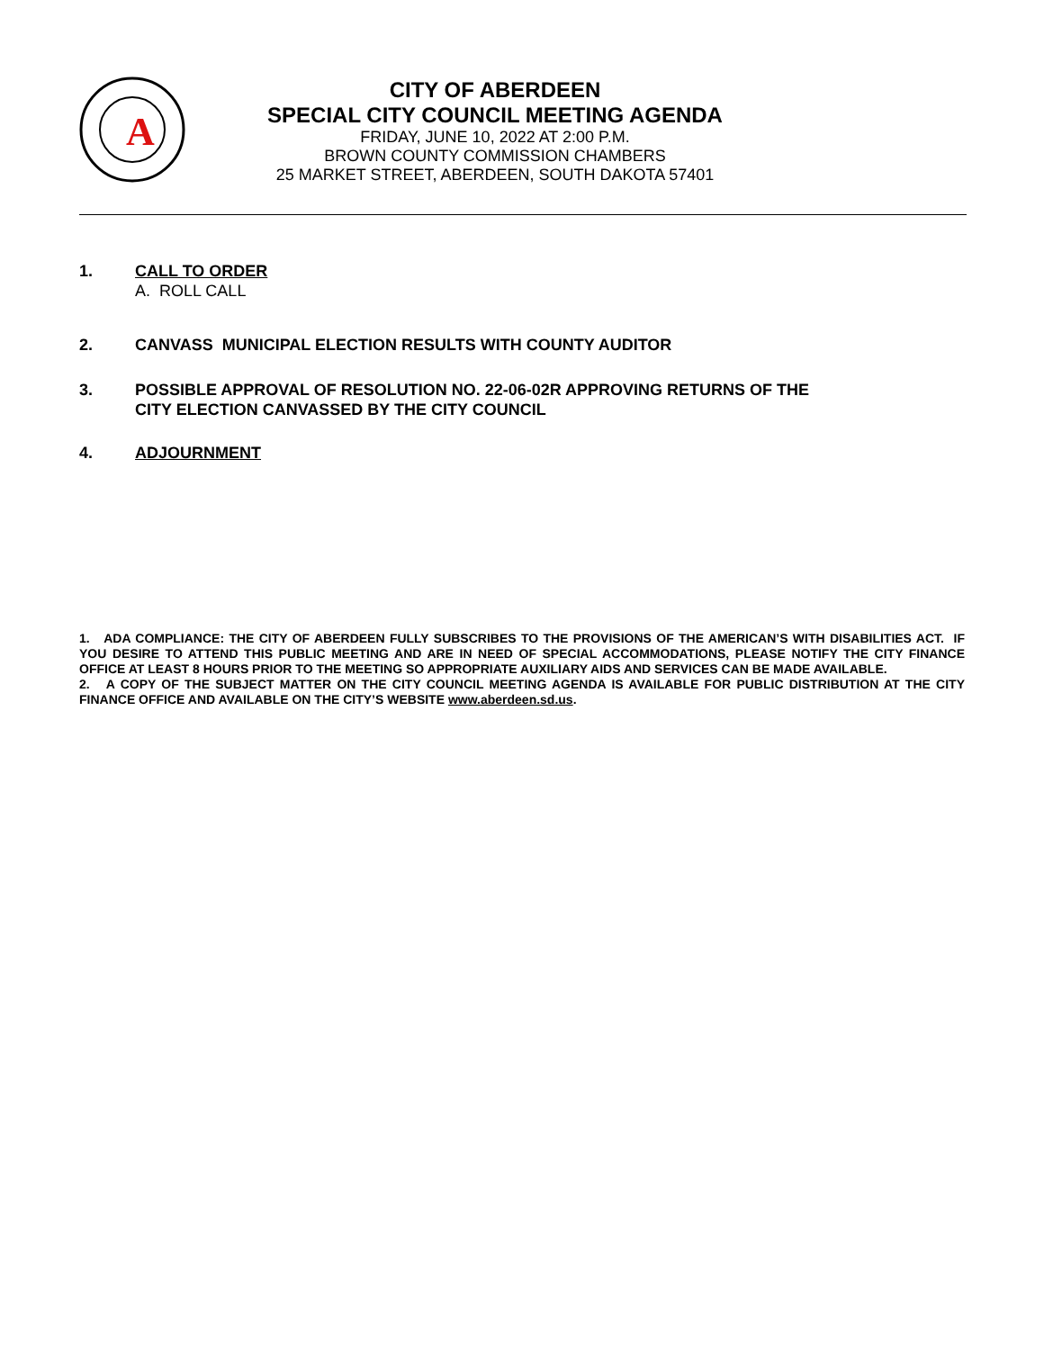A
CITY OF ABERDEEN
SPECIAL CITY COUNCIL MEETING AGENDA
FRIDAY, JUNE 10, 2022 AT 2:00 P.M.
BROWN COUNTY COMMISSION CHAMBERS
25 MARKET STREET, ABERDEEN, SOUTH DAKOTA 57401
1. CALL TO ORDER
A. ROLL CALL
2. CANVASS MUNICIPAL ELECTION RESULTS WITH COUNTY AUDITOR
3. POSSIBLE APPROVAL OF RESOLUTION NO. 22-06-02R APPROVING RETURNS OF THE
CITY ELECTION CANVASSED BY THE CITY COUNCIL
4. ADJOURNMENT
1. ADA COMPLIANCE: THE CITY OF ABERDEEN FULLY SUBSCRIBES TO THE PROVISIONS OF THE AMERICAN’S WITH DISABILITIES ACT. IF YOU DESIRE TO ATTEND THIS PUBLIC MEETING AND ARE IN NEED OF SPECIAL ACCOMMODATIONS, PLEASE NOTIFY THE CITY FINANCE OFFICE AT LEAST 8 HOURS PRIOR TO THE MEETING SO APPROPRIATE AUXILIARY AIDS AND SERVICES CAN BE MADE AVAILABLE.
2. A COPY OF THE SUBJECT MATTER ON THE CITY COUNCIL MEETING AGENDA IS AVAILABLE FOR PUBLIC DISTRIBUTION AT THE CITY FINANCE OFFICE AND AVAILABLE ON THE CITY’S WEBSITE www.aberdeen.sd.us.